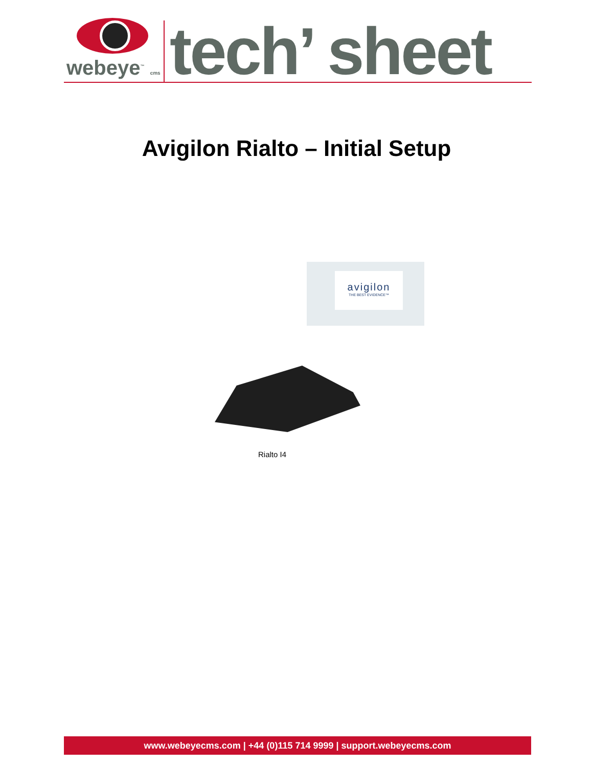webeye<sup>™</sup> cms
tech’ sheet
Avigilon Rialto – Initial Setup
avigilon
THE BEST EVIDENCE™
Rialto I4
www.webeyecms.com | +44 (0)115 714 9999 | support.webeyecms.com